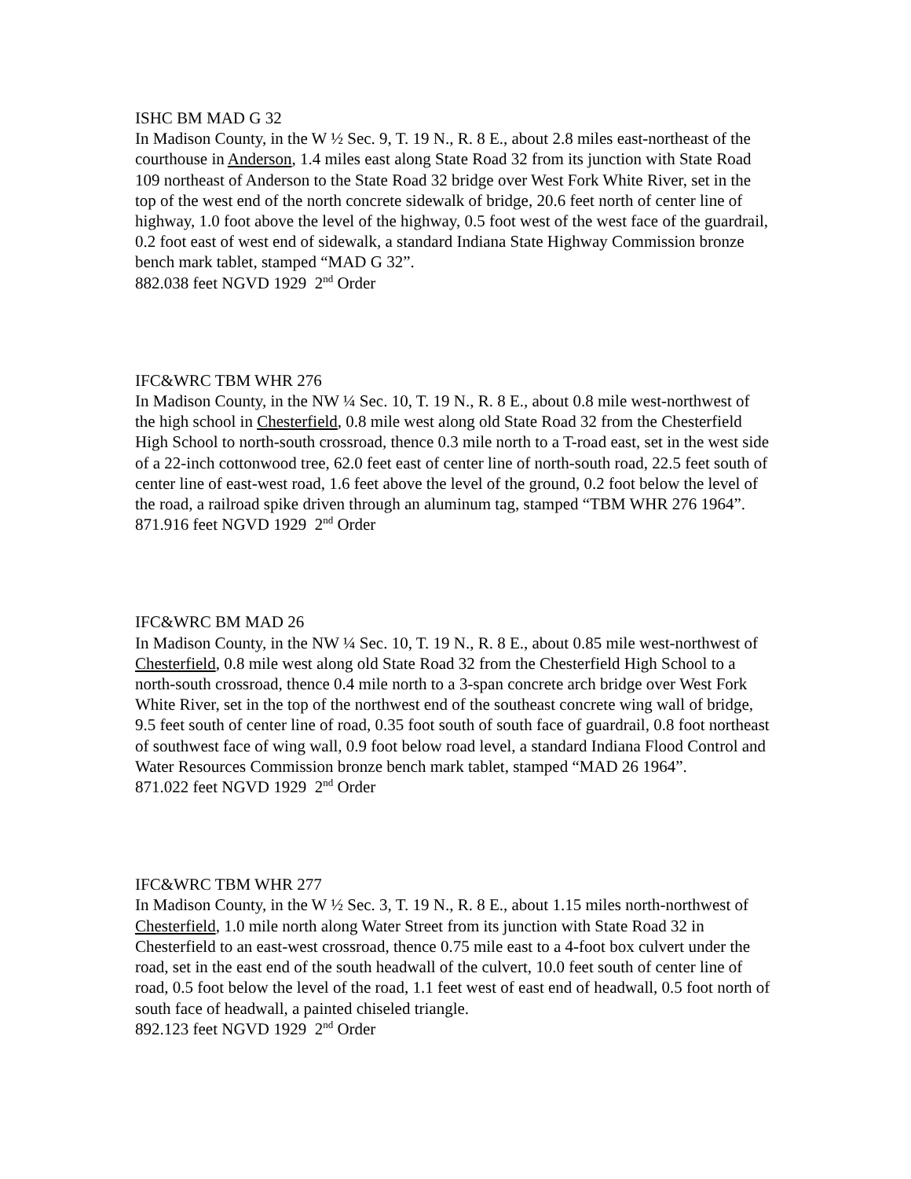ISHC BM MAD G 32
In Madison County, in the W ½ Sec. 9, T. 19 N., R. 8 E., about 2.8 miles east-northeast of the courthouse in Anderson, 1.4 miles east along State Road 32 from its junction with State Road 109 northeast of Anderson to the State Road 32 bridge over West Fork White River, set in the top of the west end of the north concrete sidewalk of bridge, 20.6 feet north of center line of highway, 1.0 foot above the level of the highway, 0.5 foot west of the west face of the guardrail, 0.2 foot east of west end of sidewalk, a standard Indiana State Highway Commission bronze bench mark tablet, stamped “MAD G 32”.
882.038 feet NGVD 1929 2<sup>nd</sup> Order
IFC&WRC TBM WHR 276
In Madison County, in the NW ¼ Sec. 10, T. 19 N., R. 8 E., about 0.8 mile west-northwest of the high school in Chesterfield, 0.8 mile west along old State Road 32 from the Chesterfield High School to north-south crossroad, thence 0.3 mile north to a T-road east, set in the west side of a 22-inch cottonwood tree, 62.0 feet east of center line of north-south road, 22.5 feet south of center line of east-west road, 1.6 feet above the level of the ground, 0.2 foot below the level of the road, a railroad spike driven through an aluminum tag, stamped “TBM WHR 276 1964”.
871.916 feet NGVD 1929 2<sup>nd</sup> Order
IFC&WRC BM MAD 26
In Madison County, in the NW ¼ Sec. 10, T. 19 N., R. 8 E., about 0.85 mile west-northwest of Chesterfield, 0.8 mile west along old State Road 32 from the Chesterfield High School to a north-south crossroad, thence 0.4 mile north to a 3-span concrete arch bridge over West Fork White River, set in the top of the northwest end of the southeast concrete wing wall of bridge, 9.5 feet south of center line of road, 0.35 foot south of south face of guardrail, 0.8 foot northeast of southwest face of wing wall, 0.9 foot below road level, a standard Indiana Flood Control and Water Resources Commission bronze bench mark tablet, stamped “MAD 26 1964”.
871.022 feet NGVD 1929 2<sup>nd</sup> Order
IFC&WRC TBM WHR 277
In Madison County, in the W ½ Sec. 3, T. 19 N., R. 8 E., about 1.15 miles north-northwest of Chesterfield, 1.0 mile north along Water Street from its junction with State Road 32 in Chesterfield to an east-west crossroad, thence 0.75 mile east to a 4-foot box culvert under the road, set in the east end of the south headwall of the culvert, 10.0 feet south of center line of road, 0.5 foot below the level of the road, 1.1 feet west of east end of headwall, 0.5 foot north of south face of headwall, a painted chiseled triangle.
892.123 feet NGVD 1929 2<sup>nd</sup> Order